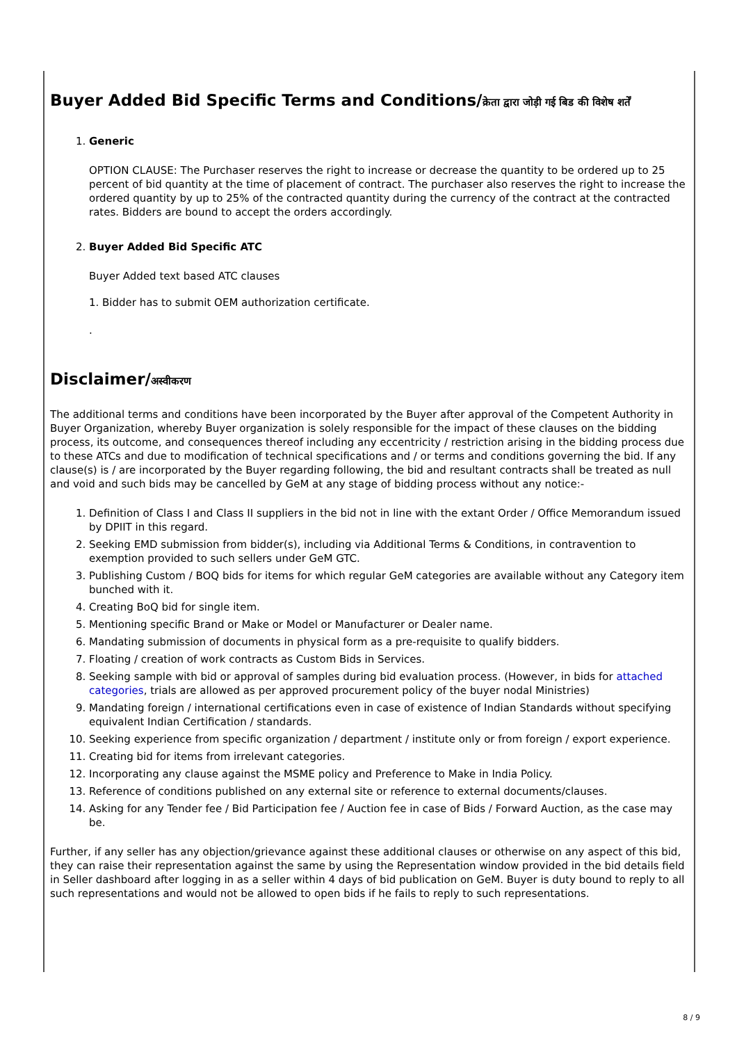Buyer Added Bid Specific Terms and Conditions/क्रेता द्वारा जोड़ी गई बिड की विशेष शर्तें
1. Generic
OPTION CLAUSE: The Purchaser reserves the right to increase or decrease the quantity to be ordered up to 25 percent of bid quantity at the time of placement of contract. The purchaser also reserves the right to increase the ordered quantity by up to 25% of the contracted quantity during the currency of the contract at the contracted rates. Bidders are bound to accept the orders accordingly.
2. Buyer Added Bid Specific ATC
Buyer Added text based ATC clauses
1. Bidder has to submit OEM authorization certificate.
.
Disclaimer/अस्वीकरण
The additional terms and conditions have been incorporated by the Buyer after approval of the Competent Authority in Buyer Organization, whereby Buyer organization is solely responsible for the impact of these clauses on the bidding process, its outcome, and consequences thereof including any eccentricity / restriction arising in the bidding process due to these ATCs and due to modification of technical specifications and / or terms and conditions governing the bid. If any clause(s) is / are incorporated by the Buyer regarding following, the bid and resultant contracts shall be treated as null and void and such bids may be cancelled by GeM at any stage of bidding process without any notice:-
1. Definition of Class I and Class II suppliers in the bid not in line with the extant Order / Office Memorandum issued by DPIIT in this regard.
2. Seeking EMD submission from bidder(s), including via Additional Terms & Conditions, in contravention to exemption provided to such sellers under GeM GTC.
3. Publishing Custom / BOQ bids for items for which regular GeM categories are available without any Category item bunched with it.
4. Creating BoQ bid for single item.
5. Mentioning specific Brand or Make or Model or Manufacturer or Dealer name.
6. Mandating submission of documents in physical form as a pre-requisite to qualify bidders.
7. Floating / creation of work contracts as Custom Bids in Services.
8. Seeking sample with bid or approval of samples during bid evaluation process. (However, in bids for attached categories, trials are allowed as per approved procurement policy of the buyer nodal Ministries)
9. Mandating foreign / international certifications even in case of existence of Indian Standards without specifying equivalent Indian Certification / standards.
10. Seeking experience from specific organization / department / institute only or from foreign / export experience.
11. Creating bid for items from irrelevant categories.
12. Incorporating any clause against the MSME policy and Preference to Make in India Policy.
13. Reference of conditions published on any external site or reference to external documents/clauses.
14. Asking for any Tender fee / Bid Participation fee / Auction fee in case of Bids / Forward Auction, as the case may be.
Further, if any seller has any objection/grievance against these additional clauses or otherwise on any aspect of this bid, they can raise their representation against the same by using the Representation window provided in the bid details field in Seller dashboard after logging in as a seller within 4 days of bid publication on GeM. Buyer is duty bound to reply to all such representations and would not be allowed to open bids if he fails to reply to such representations.
8 / 9